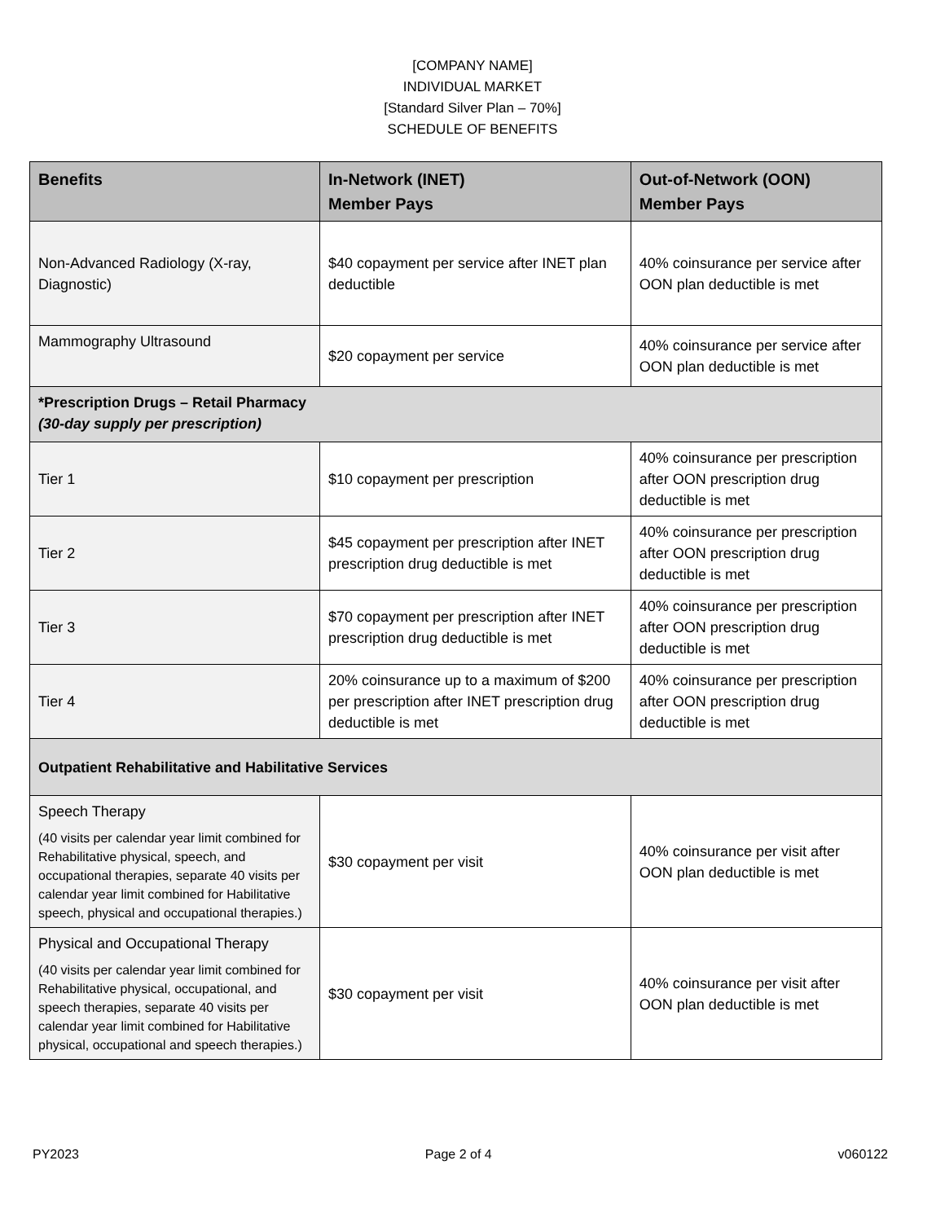[COMPANY NAME]
INDIVIDUAL MARKET
[Standard Silver Plan – 70%]
SCHEDULE OF BENEFITS
| Benefits | In-Network (INET) Member Pays | Out-of-Network (OON) Member Pays |
| --- | --- | --- |
| Non-Advanced Radiology (X-ray, Diagnostic) | $40 copayment per service after INET plan deductible | 40% coinsurance per service after OON plan deductible is met |
| Mammography Ultrasound | $20 copayment per service | 40% coinsurance per service after OON plan deductible is met |
| *Prescription Drugs – Retail Pharmacy (30-day supply per prescription) | | |
| Tier 1 | $10 copayment per prescription | 40% coinsurance per prescription after OON prescription drug deductible is met |
| Tier 2 | $45 copayment per prescription after INET prescription drug deductible is met | 40% coinsurance per prescription after OON prescription drug deductible is met |
| Tier 3 | $70 copayment per prescription after INET prescription drug deductible is met | 40% coinsurance per prescription after OON prescription drug deductible is met |
| Tier 4 | 20% coinsurance up to a maximum of $200 per prescription after INET prescription drug deductible is met | 40% coinsurance per prescription after OON prescription drug deductible is met |
| Outpatient Rehabilitative and Habilitative Services | | |
| Speech Therapy (40 visits per calendar year limit combined for Rehabilitative physical, speech, and occupational therapies, separate 40 visits per calendar year limit combined for Habilitative speech, physical and occupational therapies.) | $30 copayment per visit | 40% coinsurance per visit after OON plan deductible is met |
| Physical and Occupational Therapy (40 visits per calendar year limit combined for Rehabilitative physical, occupational, and speech therapies, separate 40 visits per calendar year limit combined for Habilitative physical, occupational and speech therapies.) | $30 copayment per visit | 40% coinsurance per visit after OON plan deductible is met |
PY2023 Page 2 of 4 v060122